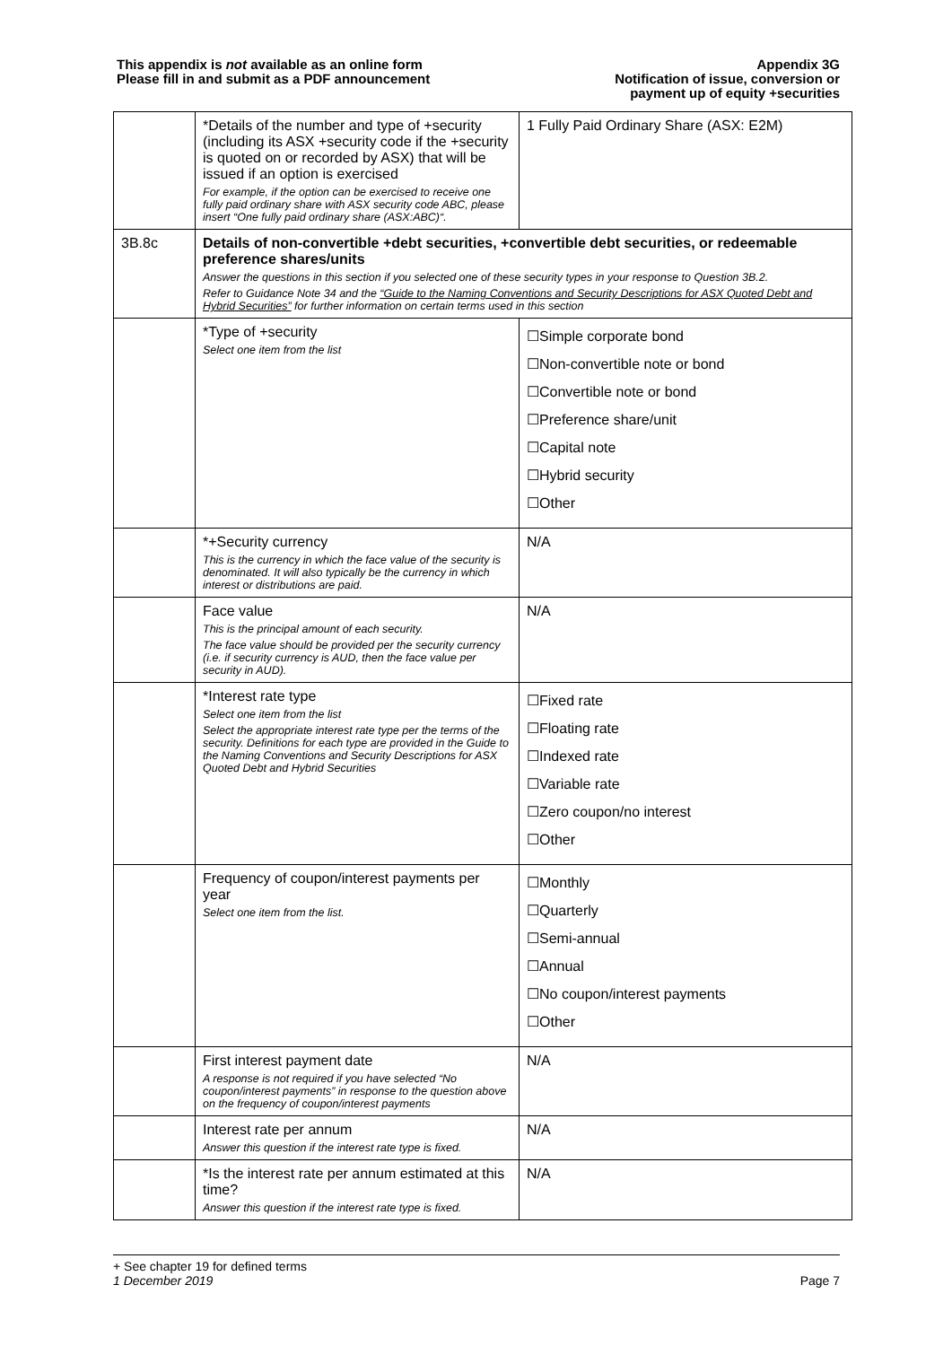This appendix is not available as an online form
Please fill in and submit as a PDF announcement
Appendix 3G
Notification of issue, conversion or
payment up of equity +securities
| | *Details of the number and type of +security (including its ASX +security code if the +security is quoted on or recorded by ASX) that will be issued if an option is exercised For example, if the option can be exercised to receive one fully paid ordinary share with ASX security code ABC, please insert “One fully paid ordinary share (ASX:ABC)“. | 1 Fully Paid Ordinary Share (ASX: E2M) |
| 3B.8c | Details of non-convertible +debt securities, +convertible debt securities, or redeemable preference shares/units Answer the questions in this section if you selected one of these security types in your response to Question 3B.2. Refer to Guidance Note 34 and the “Guide to the Naming Conventions and Security Descriptions for ASX Quoted Debt and Hybrid Securities” for further information on certain terms used in this section | |
| | *Type of +security Select one item from the list | ☐Simple corporate bond ☐Non-convertible note or bond ☐Convertible note or bond ☐Preference share/unit ☐Capital note ☐Hybrid security ☐Other |
| | *+Security currency This is the currency in which the face value of the security is denominated. It will also typically be the currency in which interest or distributions are paid. | N/A |
| | Face value This is the principal amount of each security. The face value should be provided per the security currency (i.e. if security currency is AUD, then the face value per security in AUD). | N/A |
| | *Interest rate type Select one item from the list Select the appropriate interest rate type per the terms of the security. Definitions for each type are provided in the Guide to the Naming Conventions and Security Descriptions for ASX Quoted Debt and Hybrid Securities | ☐Fixed rate ☐Floating rate ☐Indexed rate ☐Variable rate ☐Zero coupon/no interest ☐Other |
| | Frequency of coupon/interest payments per year Select one item from the list. | ☐Monthly ☐Quarterly ☐Semi-annual ☐Annual ☐No coupon/interest payments ☐Other |
| | First interest payment date A response is not required if you have selected “No coupon/interest payments” in response to the question above on the frequency of coupon/interest payments | N/A |
| | Interest rate per annum Answer this question if the interest rate type is fixed. | N/A |
| | *Is the interest rate per annum estimated at this time? Answer this question if the interest rate type is fixed. | N/A |
+ See chapter 19 for defined terms
1 December 2019 Page 7